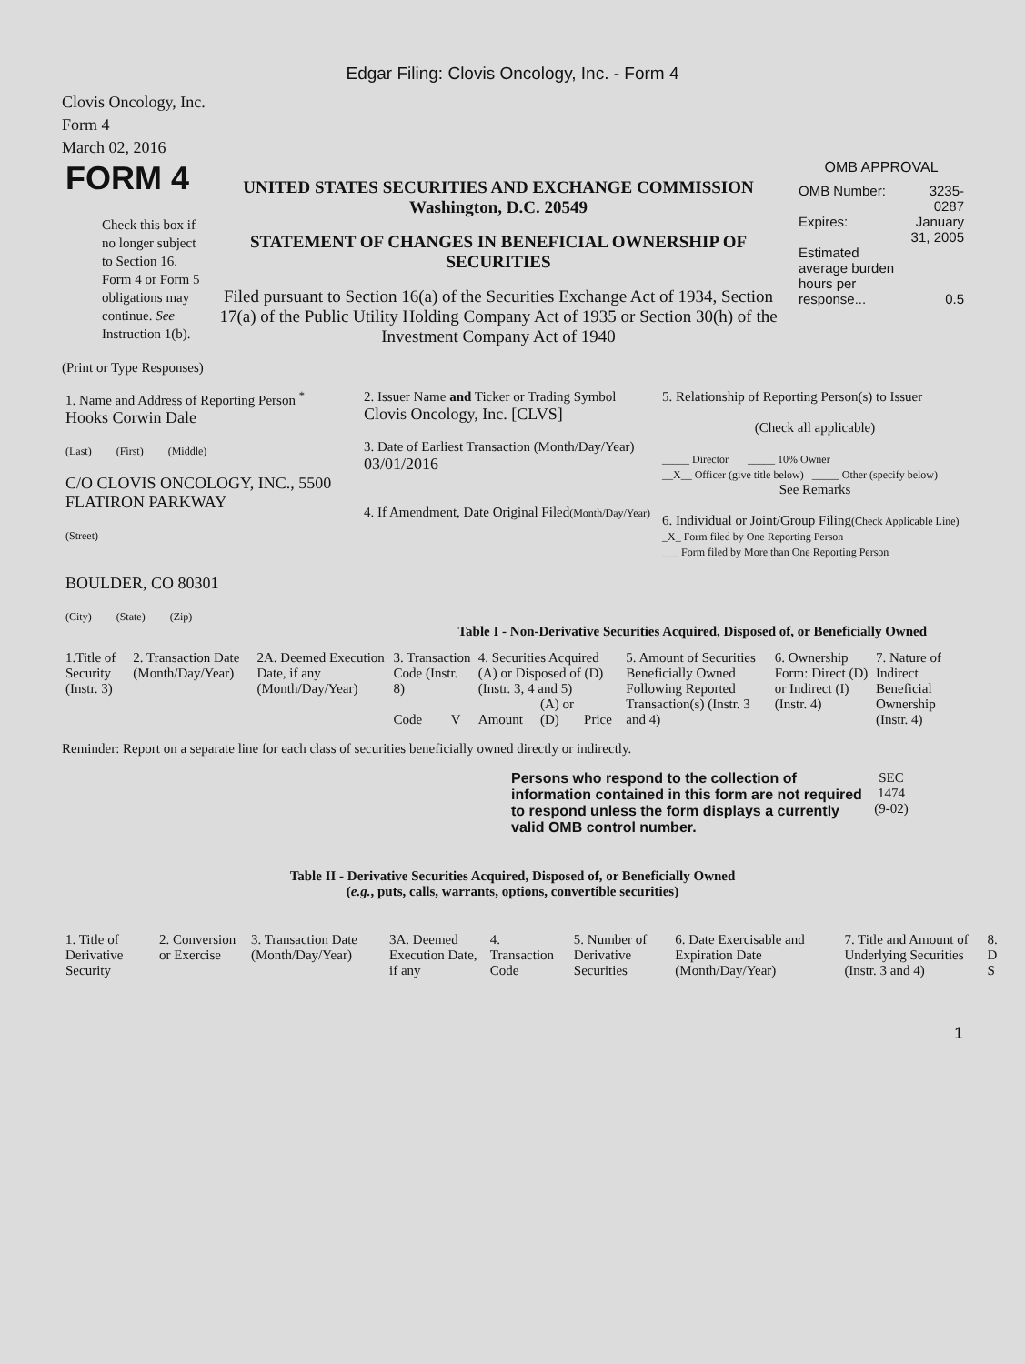Edgar Filing: Clovis Oncology, Inc. - Form 4
Clovis Oncology, Inc.
Form 4
March 02, 2016
| FORM 4 Check this box if no longer subject to Section 16. Form 4 or Form 5 obligations may continue. See Instruction 1(b). | UNITED STATES SECURITIES AND EXCHANGE COMMISSION Washington, D.C. 20549 STATEMENT OF CHANGES IN BENEFICIAL OWNERSHIP OF SECURITIES Filed pursuant to Section 16(a) of the Securities Exchange Act of 1934, Section 17(a) of the Public Utility Holding Company Act of 1935 or Section 30(h) of the Investment Company Act of 1940 | OMB APPROVAL / OMB Number: / 3235-0287 / / Expires: / January 31, 2005 / / Estimated average burden hours per response... / 0.5 / |
(Print or Type Responses)
| 1. Name and Address of Reporting Person <sup>*</sup> Hooks Corwin Dale (Last) (First) (Middle) C/O CLOVIS ONCOLOGY, INC., 5500 FLATIRON PARKWAY (Street) BOULDER, CO 80301 (City) (State) (Zip) | 2. Issuer Name and Ticker or Trading Symbol Clovis Oncology, Inc. [CLVS] 3. Date of Earliest Transaction (Month/Day/Year) 03/01/2016 4. If Amendment, Date Original Filed (Month/Day/Year) | 5. Relationship of Reporting Person(s) to Issuer (Check all applicable) _____ Director _____ 10% Owner __X__ Officer (give title below) _____ Other (specify below) See Remarks 6. Individual or Joint/Group Filing (Check Applicable Line) _X_ Form filed by One Reporting Person ___ Form filed by More than One Reporting Person |
Table I - Non-Derivative Securities Acquired, Disposed of, or Beneficially Owned
| 1.Title of Security (Instr. 3) | 2. Transaction Date (Month/Day/Year) | 2A. Deemed Execution Date, if any (Month/Day/Year) | 3. Transaction Code (Instr. 8) | | 4. Securities Acquired (A) or Disposed of (D) (Instr. 3, 4 and 5) | | | 5. Amount of Securities Beneficially Owned Following Reported Transaction(s) (Instr. 3 and 4) | 6. Ownership Form: Direct (D) or Indirect (I) (Instr. 4) | 7. Nature of Indirect Beneficial Ownership (Instr. 4) |
| --- | --- | --- | --- | --- | --- | --- | --- | --- | --- | --- |
| | | | Code | V | Amount | (A) or (D) | Price | | | |
Reminder: Report on a separate line for each class of securities beneficially owned directly or indirectly.
| Persons who respond to the collection of information contained in this form are not required to respond unless the form displays a currently valid OMB control number. | SEC 1474 (9-02) |
Table II - Derivative Securities Acquired, Disposed of, or Beneficially Owned
(e.g., puts, calls, warrants, options, convertible securities)
| 1. Title of Derivative Security | 2. Conversion or Exercise | 3. Transaction Date (Month/Day/Year) | 3A. Deemed Execution Date, if any | 4. Transaction Code | 5. Number of Derivative Securities | 6. Date Exercisable and Expiration Date (Month/Day/Year) | 7. Title and Amount of Underlying Securities (Instr. 3 and 4) | 8. D S |
| --- | --- | --- | --- | --- | --- | --- | --- | --- |
1